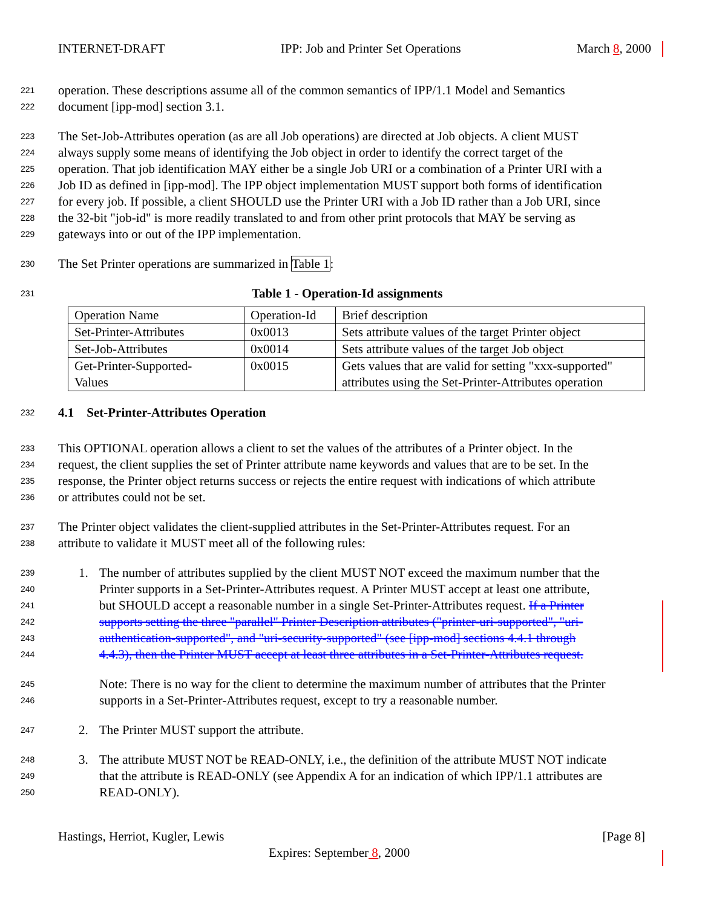INTERNET-DRAFT IPP: Job and Printer Set Operations March 8, 2000
221 operation. These descriptions assume all of the common semantics of IPP/1.1 Model and Semantics
222 document [ipp-mod] section 3.1.
223 The Set-Job-Attributes operation (as are all Job operations) are directed at Job objects. A client MUST
224 always supply some means of identifying the Job object in order to identify the correct target of the
225 operation. That job identification MAY either be a single Job URI or a combination of a Printer URI with a
226 Job ID as defined in [ipp-mod]. The IPP object implementation MUST support both forms of identification
227 for every job. If possible, a client SHOULD use the Printer URI with a Job ID rather than a Job URI, since
228 the 32-bit "job-id" is more readily translated to and from other print protocols that MAY be serving as
229 gateways into or out of the IPP implementation.
230 The Set Printer operations are summarized in Table 1:
231 Table 1 - Operation-Id assignments
| Operation Name | Operation-Id | Brief description |
| Set-Printer-Attributes | 0x0013 | Sets attribute values of the target Printer object |
| Set-Job-Attributes | 0x0014 | Sets attribute values of the target Job object |
| Get-Printer-Supported- Values | 0x0015 | Gets values that are valid for setting "xxx-supported" attributes using the Set-Printer-Attributes operation |
232 4.1 Set-Printer-Attributes Operation
233 This OPTIONAL operation allows a client to set the values of the attributes of a Printer object. In the
234 request, the client supplies the set of Printer attribute name keywords and values that are to be set. In the
235 response, the Printer object returns success or rejects the entire request with indications of which attribute
236 or attributes could not be set.
237 The Printer object validates the client-supplied attributes in the Set-Printer-Attributes request. For an
238 attribute to validate it MUST meet all of the following rules:
239 1. The number of attributes supplied by the client MUST NOT exceed the maximum number that the
240 Printer supports in a Set-Printer-Attributes request. A Printer MUST accept at least one attribute,
241 but SHOULD accept a reasonable number in a single Set-Printer-Attributes request. If a Printer
242 supports setting the three "parallel" Printer Description attributes ("printer-uri-supported", "uri-
243 authentication-supported", and "uri-security-supported" (see [ipp-mod] sections 4.4.1 through
244 4.4.3), then the Printer MUST accept at least three attributes in a Set-Printer-Attributes request.
245 Note: There is no way for the client to determine the maximum number of attributes that the Printer
246 supports in a Set-Printer-Attributes request, except to try a reasonable number.
247 2. The Printer MUST support the attribute.
248 3. The attribute MUST NOT be READ-ONLY, i.e., the definition of the attribute MUST NOT indicate
249 that the attribute is READ-ONLY (see Appendix A for an indication of which IPP/1.1 attributes are
250 READ-ONLY).
Hastings, Herriot, Kugler, Lewis [Page 8]
Expires: September 8, 2000